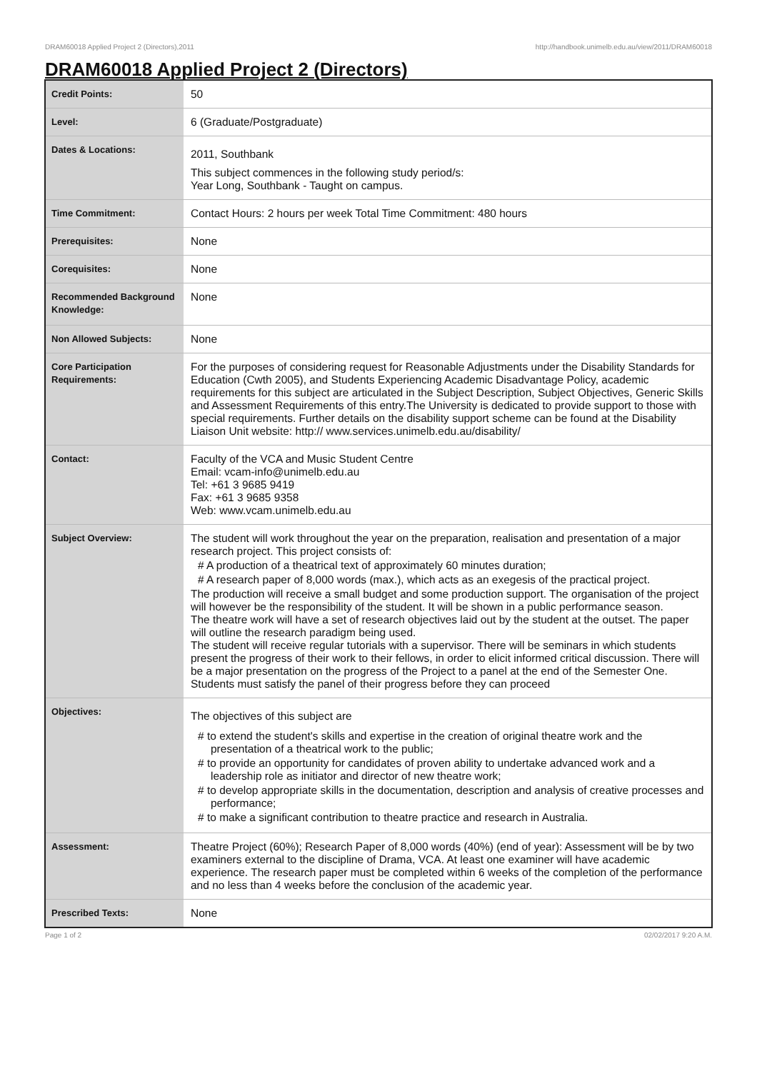DRAM60018 Applied Project 2 (Directors),2011 http://handbook.unimelb.edu.au/view/2011/DRAM60018
DRAM60018 Applied Project 2 (Directors)
| Credit Points: | 50 |
| Level: | 6 (Graduate/Postgraduate) |
| Dates & Locations: | 2011, Southbank This subject commences in the following study period/s: Year Long, Southbank - Taught on campus. |
| Time Commitment: | Contact Hours: 2 hours per week Total Time Commitment: 480 hours |
| Prerequisites: | None |
| Corequisites: | None |
| Recommended Background Knowledge: | None |
| Non Allowed Subjects: | None |
| Core Participation Requirements: | For the purposes of considering request for Reasonable Adjustments under the Disability Standards for Education (Cwth 2005), and Students Experiencing Academic Disadvantage Policy, academic requirements for this subject are articulated in the Subject Description, Subject Objectives, Generic Skills and Assessment Requirements of this entry.The University is dedicated to provide support to those with special requirements. Further details on the disability support scheme can be found at the Disability Liaison Unit website: http:// www.services.unimelb.edu.au/disability/ |
| Contact: | Faculty of the VCA and Music Student Centre Email: vcam-info@unimelb.edu.au Tel: +61 3 9685 9419 Fax: +61 3 9685 9358 Web: www.vcam.unimelb.edu.au |
| Subject Overview: | The student will work throughout the year on the preparation, realisation and presentation of a major research project. This project consists of: # A production of a theatrical text of approximately 60 minutes duration; # A research paper of 8,000 words (max.), which acts as an exegesis of the practical project. The production will receive a small budget and some production support. The organisation of the project will however be the responsibility of the student. It will be shown in a public performance season. The theatre work will have a set of research objectives laid out by the student at the outset. The paper will outline the research paradigm being used. The student will receive regular tutorials with a supervisor. There will be seminars in which students present the progress of their work to their fellows, in order to elicit informed critical discussion. There will be a major presentation on the progress of the Project to a panel at the end of the Semester One. Students must satisfy the panel of their progress before they can proceed |
| Objectives: | The objectives of this subject are # to extend the student's skills and expertise in the creation of original theatre work and the presentation of a theatrical work to the public; # to provide an opportunity for candidates of proven ability to undertake advanced work and a leadership role as initiator and director of new theatre work; # to develop appropriate skills in the documentation, description and analysis of creative processes and performance; # to make a significant contribution to theatre practice and research in Australia. |
| Assessment: | Theatre Project (60%); Research Paper of 8,000 words (40%) (end of year): Assessment will be by two examiners external to the discipline of Drama, VCA. At least one examiner will have academic experience. The research paper must be completed within 6 weeks of the completion of the performance and no less than 4 weeks before the conclusion of the academic year. |
| Prescribed Texts: | None |
Page 1 of 2 02/02/2017 9:20 A.M.